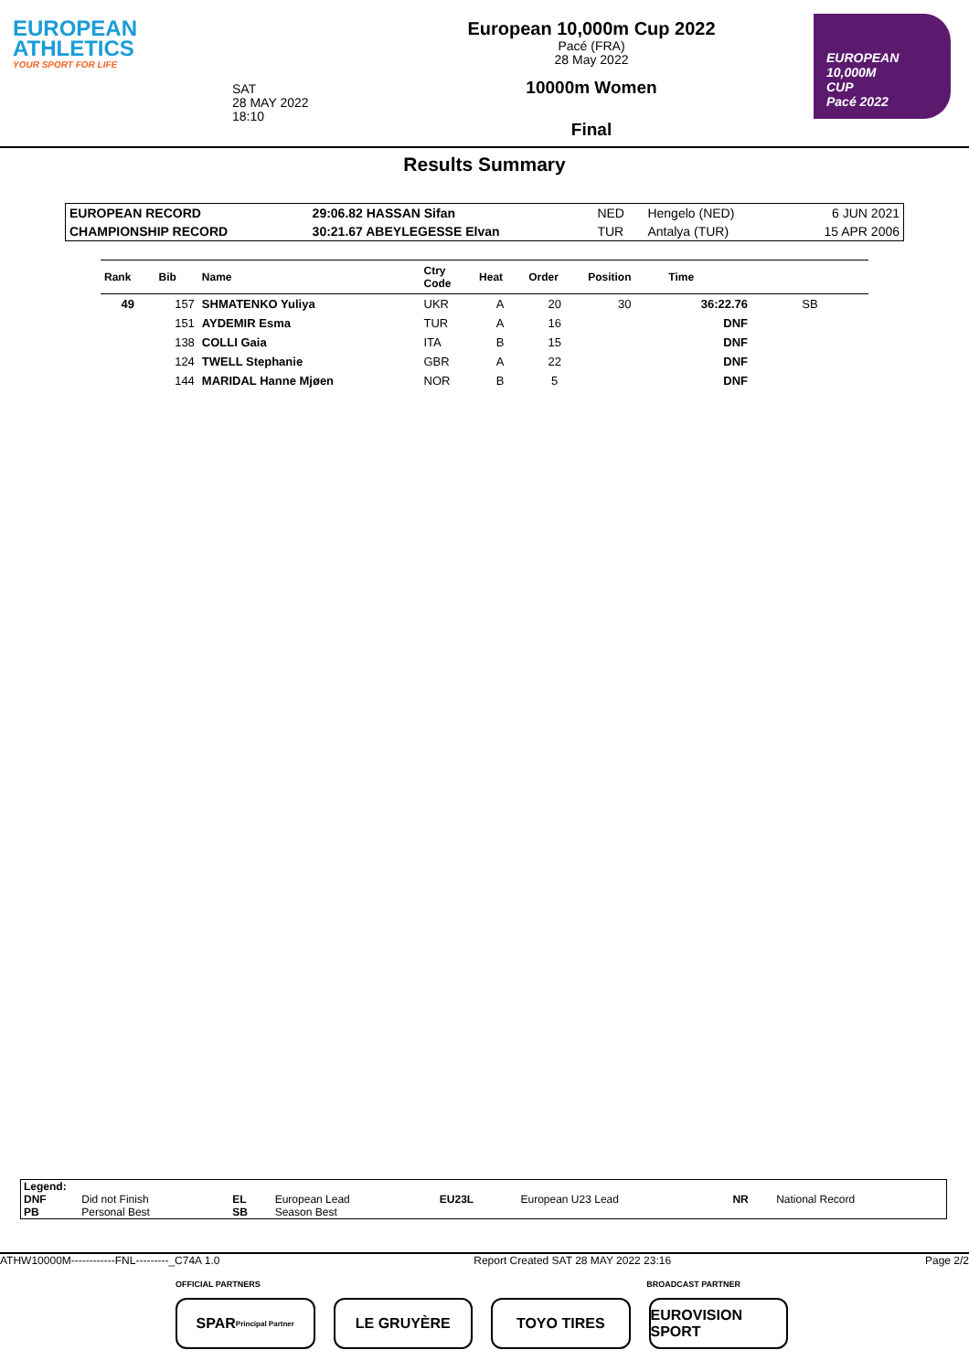EUROPEAN
ATHLETICS
YOUR SPORT FOR LIFE
SAT
28 MAY 2022
18:10
European 10,000m Cup 2022
Pacé (FRA)
28 May 2022
10000m Women
Final
EUROPEAN
10,000M
CUP
Pacé 2022
Results Summary
| EUROPEAN RECORD | 29:06.82 HASSAN Sifan | NED | Hengelo (NED) | 6 JUN 2021 |
| CHAMPIONSHIP RECORD | 30:21.67 ABEYLEGESSE Elvan | TUR | Antalya (TUR) | 15 APR 2006 |
| Rank | Bib | Name | Ctry Code | Heat | Order | Position | Time | |
| --- | --- | --- | --- | --- | --- | --- | --- | --- |
| 49 | 157 | SHMATENKO Yuliya | UKR | A | 20 | 30 | 36:22.76 | SB |
| | 151 | AYDEMIR Esma | TUR | A | 16 | | DNF | |
| | 138 | COLLI Gaia | ITA | B | 15 | | DNF | |
| | 124 | TWELL Stephanie | GBR | A | 22 | | DNF | |
| | 144 | MARIDAL Hanne Mjøen | NOR | B | 5 | | DNF | |
| Legend: | | | | | | | |
| DNF | Did not Finish | EL | European Lead | EU23L | European U23 Lead | NR | National Record |
| PB | Personal Best | SB | Season Best | | | | |
ATHW10000M------------FNL---------_C74A 1.0 Report Created SAT 28 MAY 2022 23:16 Page 2/2
OFFICIAL PARTNERS BROADCAST PARTNER
SPAR
Principal Partner
LE GRUYÈRE TOYO TIRES EUROVISION SPORT